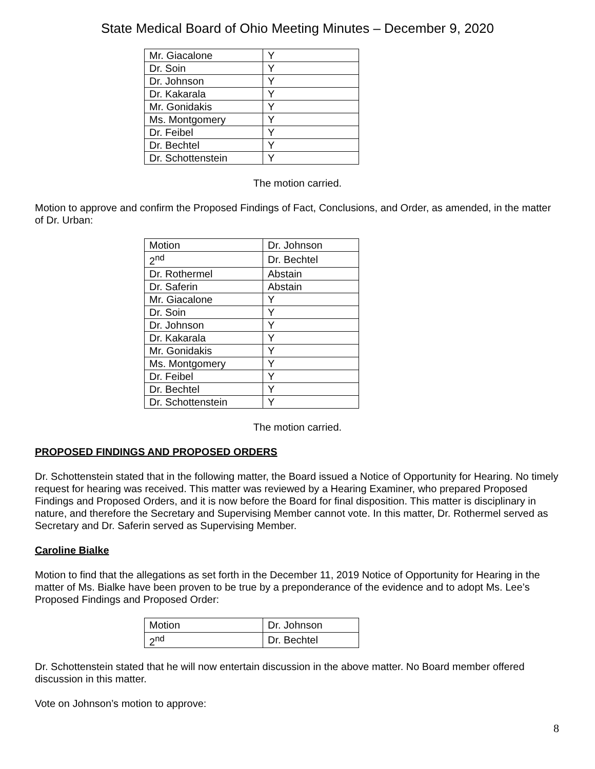State Medical Board of Ohio Meeting Minutes – December 9, 2020
| Mr. Giacalone | Y |
| Dr. Soin | Y |
| Dr. Johnson | Y |
| Dr. Kakarala | Y |
| Mr. Gonidakis | Y |
| Ms. Montgomery | Y |
| Dr. Feibel | Y |
| Dr. Bechtel | Y |
| Dr. Schottenstein | Y |
The motion carried.
Motion to approve and confirm the Proposed Findings of Fact, Conclusions, and Order, as amended, in the matter of Dr. Urban:
| Motion | Dr. Johnson |
| 2<sup>nd</sup> | Dr. Bechtel |
| Dr. Rothermel | Abstain |
| Dr. Saferin | Abstain |
| Mr. Giacalone | Y |
| Dr. Soin | Y |
| Dr. Johnson | Y |
| Dr. Kakarala | Y |
| Mr. Gonidakis | Y |
| Ms. Montgomery | Y |
| Dr. Feibel | Y |
| Dr. Bechtel | Y |
| Dr. Schottenstein | Y |
The motion carried.
PROPOSED FINDINGS AND PROPOSED ORDERS
Dr. Schottenstein stated that in the following matter, the Board issued a Notice of Opportunity for Hearing. No timely request for hearing was received. This matter was reviewed by a Hearing Examiner, who prepared Proposed Findings and Proposed Orders, and it is now before the Board for final disposition. This matter is disciplinary in nature, and therefore the Secretary and Supervising Member cannot vote. In this matter, Dr. Rothermel served as Secretary and Dr. Saferin served as Supervising Member.
Caroline Bialke
Motion to find that the allegations as set forth in the December 11, 2019 Notice of Opportunity for Hearing in the matter of Ms. Bialke have been proven to be true by a preponderance of the evidence and to adopt Ms. Lee’s Proposed Findings and Proposed Order:
| Motion | Dr. Johnson |
| 2<sup>nd</sup> | Dr. Bechtel |
Dr. Schottenstein stated that he will now entertain discussion in the above matter. No Board member offered discussion in this matter.
Vote on Johnson’s motion to approve:
8